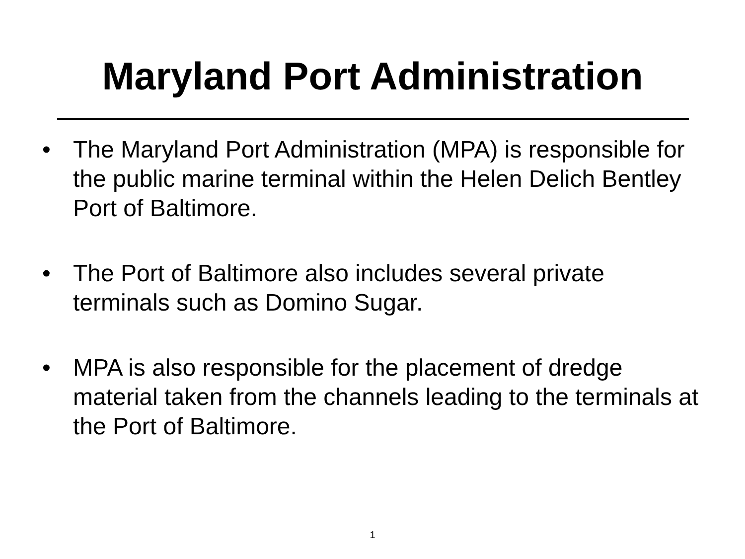Maryland Port Administration
• The Maryland Port Administration (MPA) is responsible for the public marine terminal within the Helen Delich Bentley Port of Baltimore.
• The Port of Baltimore also includes several private terminals such as Domino Sugar.
• MPA is also responsible for the placement of dredge material taken from the channels leading to the terminals at the Port of Baltimore.
1